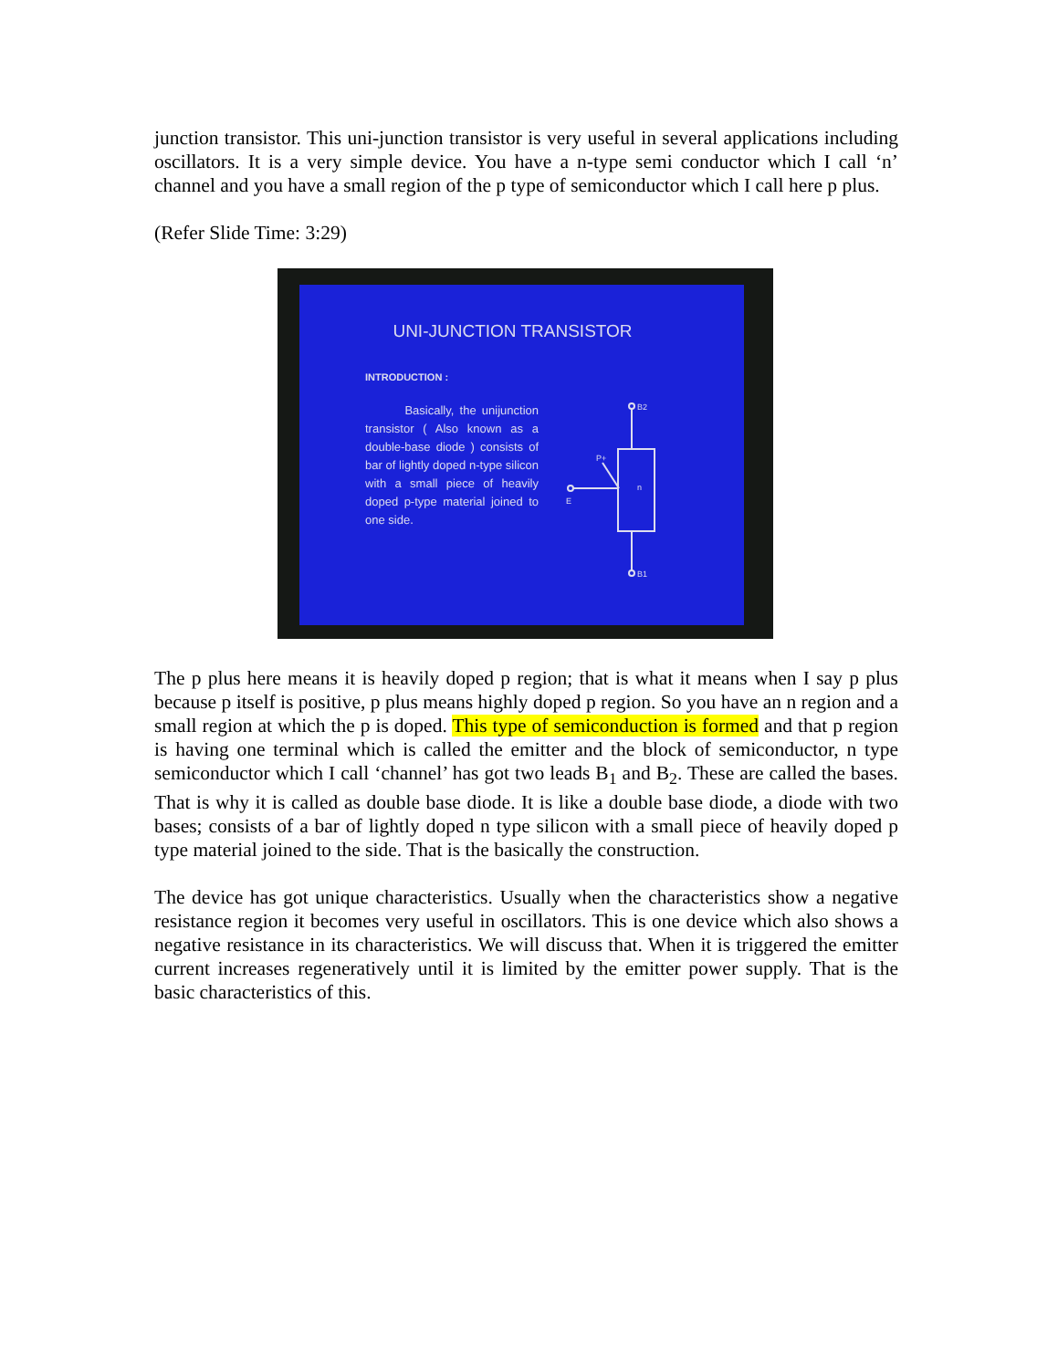junction transistor. This uni-junction transistor is very useful in several applications including oscillators. It is a very simple device. You have a n-type semi conductor which I call ‘n’ channel and you have a small region of the p type of semiconductor which I call here p plus.
(Refer Slide Time: 3:29)
UNI-JUNCTION TRANSISTOR
INTRODUCTION :
Basically, the unijunction transistor ( Also known as a double-base diode ) consists of bar of lightly doped n-type silicon with a small piece of heavily doped p-type material joined to one side.
B2
B1
n
P+
E
The p plus here means it is heavily doped p region; that is what it means when I say p plus because p itself is positive, p plus means highly doped p region. So you have an n region and a small region at which the p is doped. This type of semiconduction is formed and that p region is having one terminal which is called the emitter and the block of semiconductor, n type semiconductor which I call ‘channel’ has got two leads B<sub>1</sub> and B<sub>2</sub>. These are called the bases. That is why it is called as double base diode. It is like a double base diode, a diode with two bases; consists of a bar of lightly doped n type silicon with a small piece of heavily doped p type material joined to the side. That is the basically the construction.
The device has got unique characteristics. Usually when the characteristics show a negative resistance region it becomes very useful in oscillators. This is one device which also shows a negative resistance in its characteristics. We will discuss that. When it is triggered the emitter current increases regeneratively until it is limited by the emitter power supply. That is the basic characteristics of this.